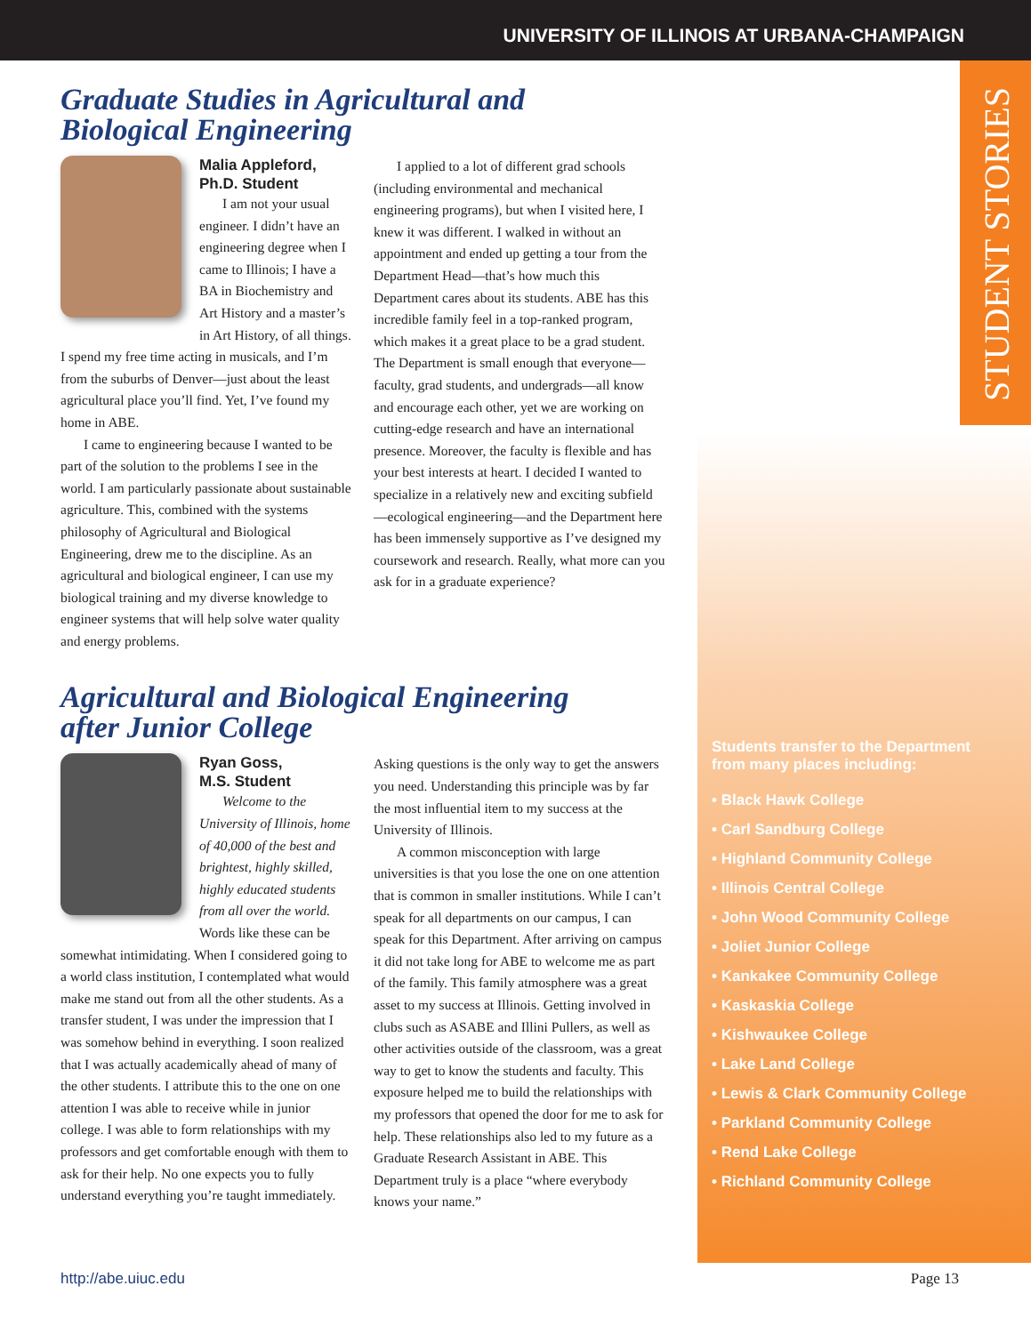UNIVERSITY OF ILLINOIS AT URBANA-CHAMPAIGN
STUDENT STORIES
Graduate Studies in Agricultural and
Biological Engineering
Malia Appleford,
Ph.D. Student
I am not your usual engineer. I didn’t have an engineering degree when I came to Illinois; I have a BA in Biochemistry and Art History and a master’s in Art History, of all things. I spend my free time acting in musicals, and I’m from the suburbs of Denver—just about the least agricultural place you’ll find. Yet, I’ve found my home in ABE.
I came to engineering because I wanted to be part of the solution to the problems I see in the world. I am particularly passionate about sustainable agriculture. This, combined with the systems philosophy of Agricultural and Biological Engineering, drew me to the discipline. As an agricultural and biological engineer, I can use my biological training and my diverse knowledge to engineer systems that will help solve water quality and energy problems.
I applied to a lot of different grad schools (including environmental and mechanical engineering programs), but when I visited here, I knew it was different. I walked in without an appointment and ended up getting a tour from the Department Head—that’s how much this Department cares about its students. ABE has this incredible family feel in a top-ranked program, which makes it a great place to be a grad student. The Department is small enough that everyone—faculty, grad students, and undergrads—all know and encourage each other, yet we are working on cutting-edge research and have an international presence. Moreover, the faculty is flexible and has your best interests at heart. I decided I wanted to specialize in a relatively new and exciting subfield—ecological engineering—and the Department here has been immensely supportive as I’ve designed my coursework and research. Really, what more can you ask for in a graduate experience?
Agricultural and Biological Engineering
after Junior College
Ryan Goss,
M.S. Student
Welcome to the University of Illinois, home of 40,000 of the best and brightest, highly skilled, highly educated students from all over the world. Words like these can be somewhat intimidating. When I considered going to a world class institution, I contemplated what would make me stand out from all the other students. As a transfer student, I was under the impression that I was somehow behind in everything. I soon realized that I was actually academically ahead of many of the other students. I attribute this to the one on one attention I was able to receive while in junior college. I was able to form relationships with my professors and get comfortable enough with them to ask for their help. No one expects you to fully understand everything you’re taught immediately.
Asking questions is the only way to get the answers you need. Understanding this principle was by far the most influential item to my success at the University of Illinois.
A common misconception with large universities is that you lose the one on one attention that is common in smaller institutions. While I can’t speak for all departments on our campus, I can speak for this Department. After arriving on campus it did not take long for ABE to welcome me as part of the family. This family atmosphere was a great asset to my success at Illinois. Getting involved in clubs such as ASABE and Illini Pullers, as well as other activities outside of the classroom, was a great way to get to know the students and faculty. This exposure helped me to build the relationships with my professors that opened the door for me to ask for help. These relationships also led to my future as a Graduate Research Assistant in ABE. This Department truly is a place “where everybody knows your name.”
Students transfer to the Department
from many places including:
• Black Hawk College
• Carl Sandburg College
• Highland Community College
• Illinois Central College
• John Wood Community College
• Joliet Junior College
• Kankakee Community College
• Kaskaskia College
• Kishwaukee College
• Lake Land College
• Lewis & Clark Community College
• Parkland Community College
• Rend Lake College
• Richland Community College
http://abe.uiuc.edu Page 13